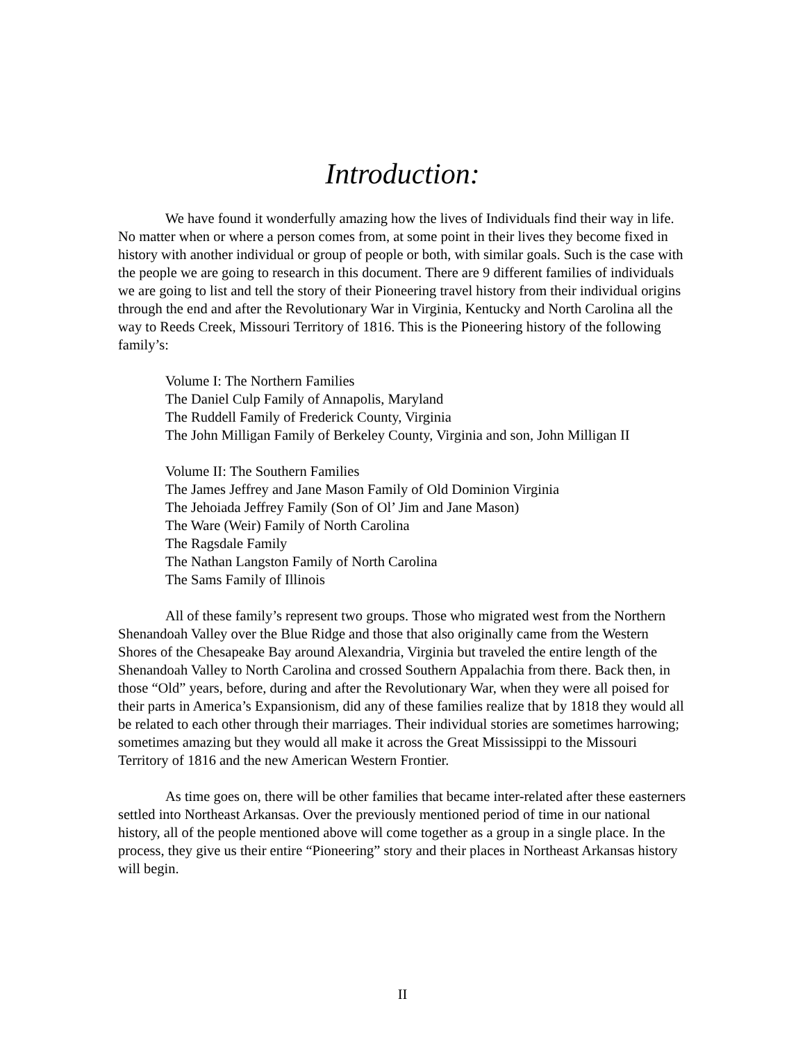Introduction:
We have found it wonderfully amazing how the lives of Individuals find their way in life. No matter when or where a person comes from, at some point in their lives they become fixed in history with another individual or group of people or both, with similar goals. Such is the case with the people we are going to research in this document. There are 9 different families of individuals we are going to list and tell the story of their Pioneering travel history from their individual origins through the end and after the Revolutionary War in Virginia, Kentucky and North Carolina all the way to Reeds Creek, Missouri Territory of 1816. This is the Pioneering history of the following family’s:
Volume I: The Northern Families
The Daniel Culp Family of Annapolis, Maryland
The Ruddell Family of Frederick County, Virginia
The John Milligan Family of Berkeley County, Virginia and son, John Milligan II
Volume II: The Southern Families
The James Jeffrey and Jane Mason Family of Old Dominion Virginia
The Jehoiada Jeffrey Family (Son of Ol’ Jim and Jane Mason)
The Ware (Weir) Family of North Carolina
The Ragsdale Family
The Nathan Langston Family of North Carolina
The Sams Family of Illinois
All of these family’s represent two groups. Those who migrated west from the Northern Shenandoah Valley over the Blue Ridge and those that also originally came from the Western Shores of the Chesapeake Bay around Alexandria, Virginia but traveled the entire length of the Shenandoah Valley to North Carolina and crossed Southern Appalachia from there. Back then, in those “Old” years, before, during and after the Revolutionary War, when they were all poised for their parts in America’s Expansionism, did any of these families realize that by 1818 they would all be related to each other through their marriages. Their individual stories are sometimes harrowing; sometimes amazing but they would all make it across the Great Mississippi to the Missouri Territory of 1816 and the new American Western Frontier.
As time goes on, there will be other families that became inter-related after these easterners settled into Northeast Arkansas. Over the previously mentioned period of time in our national history, all of the people mentioned above will come together as a group in a single place. In the process, they give us their entire “Pioneering” story and their places in Northeast Arkansas history will begin.
II